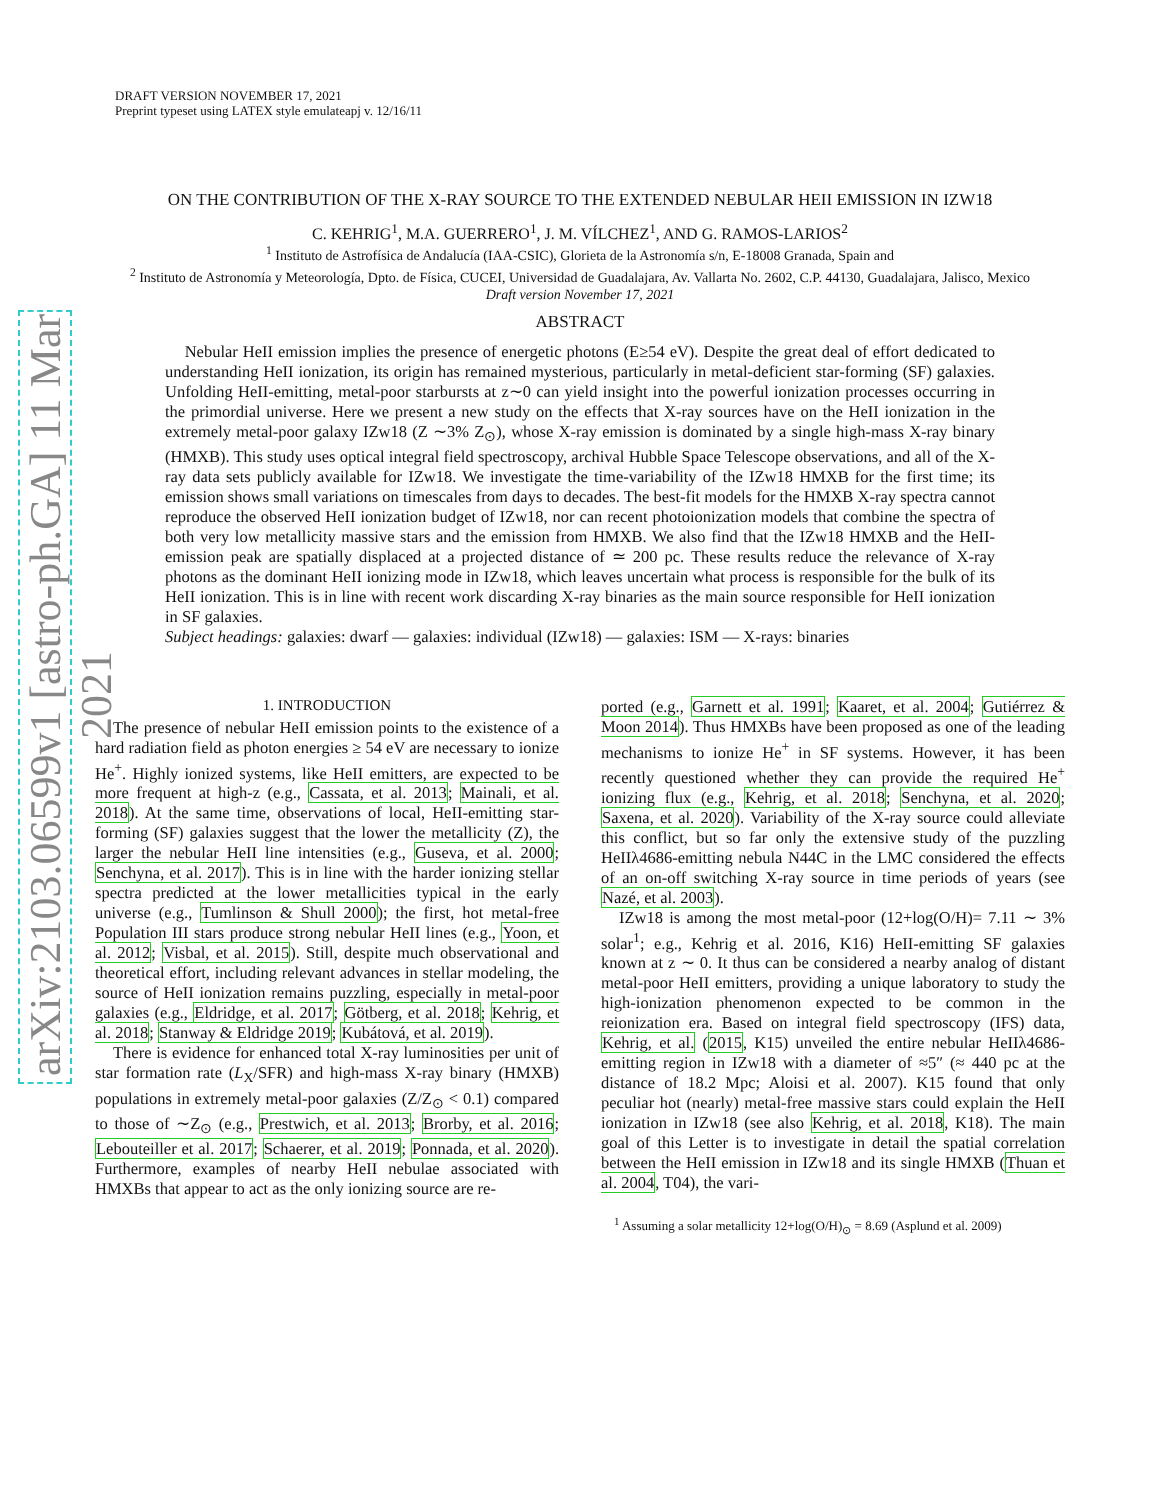arXiv:2103.06599v1 [astro-ph.GA] 11 Mar 2021
DRAFT VERSION NOVEMBER 17, 2021
Preprint typeset using LATEX style emulateapj v. 12/16/11
ON THE CONTRIBUTION OF THE X-RAY SOURCE TO THE EXTENDED NEBULAR HEII EMISSION IN IZW18
C. KEHRIG<sup>1</sup>, M.A. GUERRERO<sup>1</sup>, J. M. VÍLCHEZ<sup>1</sup>, AND G. RAMOS-LARIOS<sup>2</sup>
<sup>1</sup> Instituto de Astrofísica de Andalucía (IAA-CSIC), Glorieta de la Astronomía s/n, E-18008 Granada, Spain and
<sup>2</sup> Instituto de Astronomía y Meteorología, Dpto. de Física, CUCEI, Universidad de Guadalajara, Av. Vallarta No. 2602, C.P. 44130, Guadalajara, Jalisco, Mexico
Draft version November 17, 2021
ABSTRACT
Nebular HeII emission implies the presence of energetic photons (E≥54 eV). Despite the great deal of effort dedicated to understanding HeII ionization, its origin has remained mysterious, particularly in metal-deficient star-forming (SF) galaxies. Unfolding HeII-emitting, metal-poor starbursts at z∼0 can yield insight into the powerful ionization processes occurring in the primordial universe. Here we present a new study on the effects that X-ray sources have on the HeII ionization in the extremely metal-poor galaxy IZw18 (Z ∼3% Z<sub>⊙</sub>), whose X-ray emission is dominated by a single high-mass X-ray binary (HMXB). This study uses optical integral field spectroscopy, archival Hubble Space Telescope observations, and all of the X-ray data sets publicly available for IZw18. We investigate the time-variability of the IZw18 HMXB for the first time; its emission shows small variations on timescales from days to decades. The best-fit models for the HMXB X-ray spectra cannot reproduce the observed HeII ionization budget of IZw18, nor can recent photoionization models that combine the spectra of both very low metallicity massive stars and the emission from HMXB. We also find that the IZw18 HMXB and the HeII-emission peak are spatially displaced at a projected distance of ≃ 200 pc. These results reduce the relevance of X-ray photons as the dominant HeII ionizing mode in IZw18, which leaves uncertain what process is responsible for the bulk of its HeII ionization. This is in line with recent work discarding X-ray binaries as the main source responsible for HeII ionization in SF galaxies.
Subject headings: galaxies: dwarf — galaxies: individual (IZw18) — galaxies: ISM — X-rays: binaries
1. INTRODUCTION
The presence of nebular HeII emission points to the existence of a hard radiation field as photon energies ≥ 54 eV are necessary to ionize He<sup>+</sup>. Highly ionized systems, like HeII emitters, are expected to be more frequent at high-z (e.g., Cassata, et al. 2013; Mainali, et al. 2018). At the same time, observations of local, HeII-emitting star-forming (SF) galaxies suggest that the lower the metallicity (Z), the larger the nebular HeII line intensities (e.g., Guseva, et al. 2000; Senchyna, et al. 2017). This is in line with the harder ionizing stellar spectra predicted at the lower metallicities typical in the early universe (e.g., Tumlinson & Shull 2000); the first, hot metal-free Population III stars produce strong nebular HeII lines (e.g., Yoon, et al. 2012; Visbal, et al. 2015). Still, despite much observational and theoretical effort, including relevant advances in stellar modeling, the source of HeII ionization remains puzzling, especially in metal-poor galaxies (e.g., Eldridge, et al. 2017; Götberg, et al. 2018; Kehrig, et al. 2018; Stanway & Eldridge 2019; Kubátová, et al. 2019).
There is evidence for enhanced total X-ray luminosities per unit of star formation rate (L<sub>X</sub>/SFR) and high-mass X-ray binary (HMXB) populations in extremely metal-poor galaxies (Z/Z<sub>⊙</sub> < 0.1) compared to those of ∼Z<sub>⊙</sub> (e.g., Prestwich, et al. 2013; Brorby, et al. 2016; Lebouteiller et al. 2017; Schaerer, et al. 2019; Ponnada, et al. 2020). Furthermore, examples of nearby HeII nebulae associated with HMXBs that appear to act as the only ionizing source are re-
ported (e.g., Garnett et al. 1991; Kaaret, et al. 2004; Gutiérrez & Moon 2014). Thus HMXBs have been proposed as one of the leading mechanisms to ionize He<sup>+</sup> in SF systems. However, it has been recently questioned whether they can provide the required He<sup>+</sup> ionizing flux (e.g., Kehrig, et al. 2018; Senchyna, et al. 2020; Saxena, et al. 2020). Variability of the X-ray source could alleviate this conflict, but so far only the extensive study of the puzzling HeIIλ4686-emitting nebula N44C in the LMC considered the effects of an on-off switching X-ray source in time periods of years (see Nazé, et al. 2003).
IZw18 is among the most metal-poor (12+log(O/H)= 7.11 ∼ 3% solar<sup>1</sup>; e.g., Kehrig et al. 2016, K16) HeII-emitting SF galaxies known at z ∼ 0. It thus can be considered a nearby analog of distant metal-poor HeII emitters, providing a unique laboratory to study the high-ionization phenomenon expected to be common in the reionization era. Based on integral field spectroscopy (IFS) data, Kehrig, et al. (2015, K15) unveiled the entire nebular HeIIλ4686-emitting region in IZw18 with a diameter of ≈5″ (≈ 440 pc at the distance of 18.2 Mpc; Aloisi et al. 2007). K15 found that only peculiar hot (nearly) metal-free massive stars could explain the HeII ionization in IZw18 (see also Kehrig, et al. 2018, K18). The main goal of this Letter is to investigate in detail the spatial correlation between the HeII emission in IZw18 and its single HMXB (Thuan et al. 2004, T04), the vari-
<sup>1</sup> Assuming a solar metallicity 12+log(O/H)<sub>⊙</sub> = 8.69 (Asplund et al. 2009)